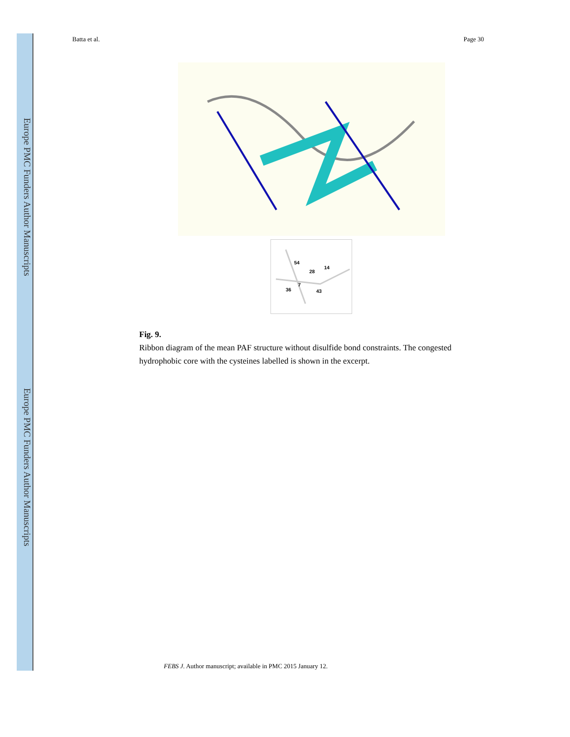Europe PMC Funders Author Manuscripts
Europe PMC Funders Author Manuscripts
Batta et al. Page 30
54
28
14
7
36
43
Fig. 9.
Ribbon diagram of the mean PAF structure without disulfide bond constraints. The congested hydrophobic core with the cysteines labelled is shown in the excerpt.
FEBS J. Author manuscript; available in PMC 2015 January 12.